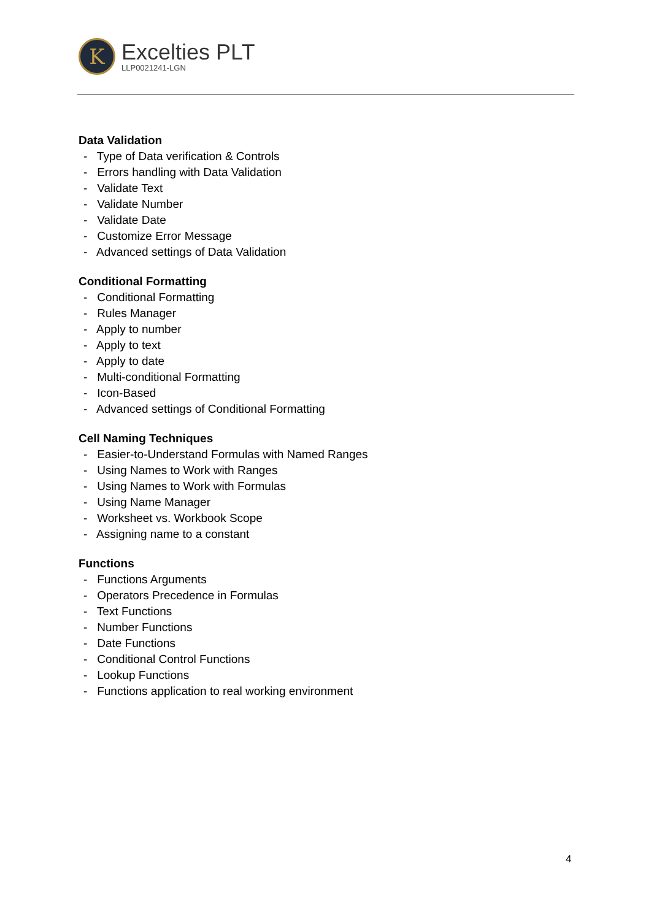K
Excelties PLT
LLP0021241-LGN
Data Validation
- Type of Data verification & Controls
- Errors handling with Data Validation
- Validate Text
- Validate Number
- Validate Date
- Customize Error Message
- Advanced settings of Data Validation
Conditional Formatting
- Conditional Formatting
- Rules Manager
- Apply to number
- Apply to text
- Apply to date
- Multi-conditional Formatting
- Icon-Based
- Advanced settings of Conditional Formatting
Cell Naming Techniques
- Easier-to-Understand Formulas with Named Ranges
- Using Names to Work with Ranges
- Using Names to Work with Formulas
- Using Name Manager
- Worksheet vs. Workbook Scope
- Assigning name to a constant
Functions
- Functions Arguments
- Operators Precedence in Formulas
- Text Functions
- Number Functions
- Date Functions
- Conditional Control Functions
- Lookup Functions
- Functions application to real working environment
4